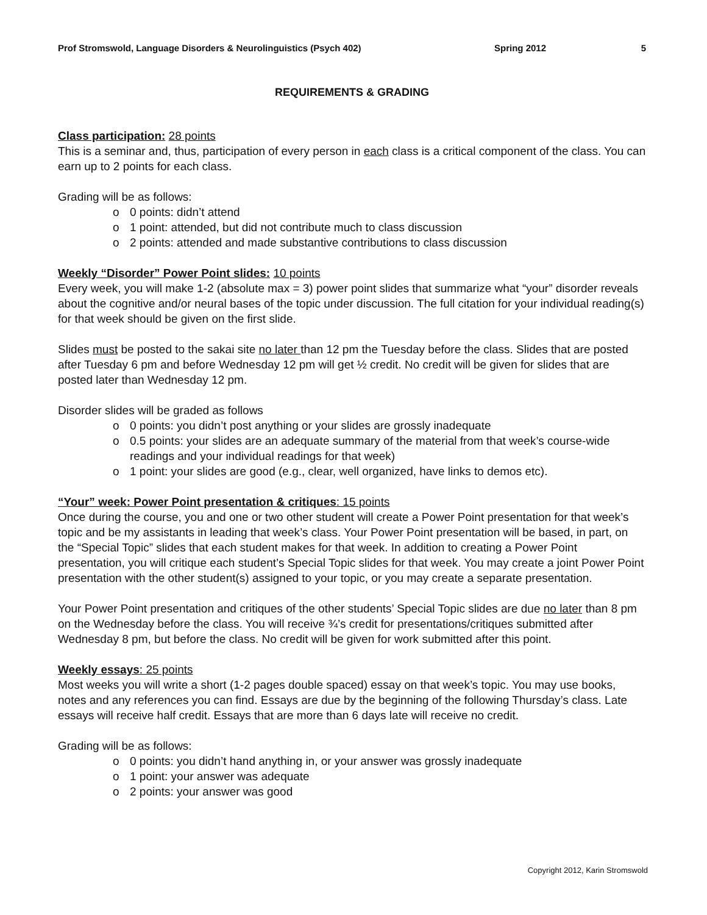Prof Stromswold, Language Disorders & Neurolinguistics (Psych 402) Spring 2012 5
REQUIREMENTS & GRADING
Class participation: 28 points
This is a seminar and, thus, participation of every person in each class is a critical component of the class. You can earn up to 2 points for each class.
Grading will be as follows:
o 0 points: didn’t attend
o 1 point: attended, but did not contribute much to class discussion
o 2 points: attended and made substantive contributions to class discussion
Weekly “Disorder” Power Point slides: 10 points
Every week, you will make 1-2 (absolute max = 3) power point slides that summarize what “your” disorder reveals about the cognitive and/or neural bases of the topic under discussion. The full citation for your individual reading(s) for that week should be given on the first slide.
Slides must be posted to the sakai site no later than 12 pm the Tuesday before the class. Slides that are posted after Tuesday 6 pm and before Wednesday 12 pm will get ½ credit. No credit will be given for slides that are posted later than Wednesday 12 pm.
Disorder slides will be graded as follows
o 0 points: you didn’t post anything or your slides are grossly inadequate
o 0.5 points: your slides are an adequate summary of the material from that week’s course-wide readings and your individual readings for that week)
o 1 point: your slides are good (e.g., clear, well organized, have links to demos etc).
“Your” week: Power Point presentation & critiques: 15 points
Once during the course, you and one or two other student will create a Power Point presentation for that week’s topic and be my assistants in leading that week’s class. Your Power Point presentation will be based, in part, on the “Special Topic” slides that each student makes for that week. In addition to creating a Power Point presentation, you will critique each student’s Special Topic slides for that week. You may create a joint Power Point presentation with the other student(s) assigned to your topic, or you may create a separate presentation.
Your Power Point presentation and critiques of the other students’ Special Topic slides are due no later than 8 pm on the Wednesday before the class. You will receive ¾’s credit for presentations/critiques submitted after Wednesday 8 pm, but before the class. No credit will be given for work submitted after this point.
Weekly essays: 25 points
Most weeks you will write a short (1-2 pages double spaced) essay on that week’s topic. You may use books, notes and any references you can find. Essays are due by the beginning of the following Thursday’s class. Late essays will receive half credit. Essays that are more than 6 days late will receive no credit.
Grading will be as follows:
o 0 points: you didn’t hand anything in, or your answer was grossly inadequate
o 1 point: your answer was adequate
o 2 points: your answer was good
Copyright 2012, Karin Stromswold